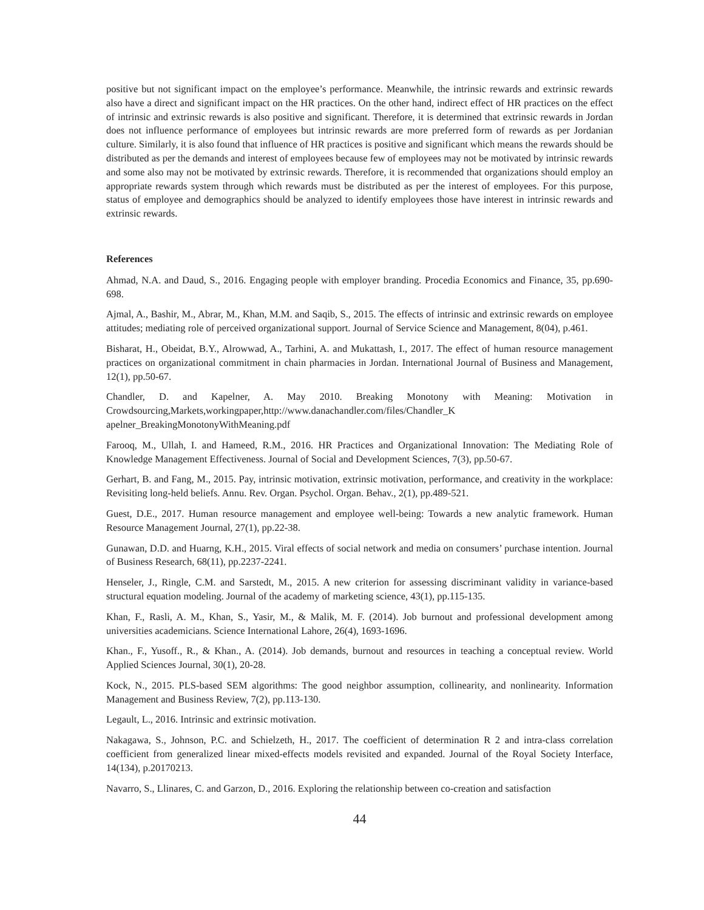positive but not significant impact on the employee’s performance. Meanwhile, the intrinsic rewards and extrinsic rewards also have a direct and significant impact on the HR practices. On the other hand, indirect effect of HR practices on the effect of intrinsic and extrinsic rewards is also positive and significant. Therefore, it is determined that extrinsic rewards in Jordan does not influence performance of employees but intrinsic rewards are more preferred form of rewards as per Jordanian culture. Similarly, it is also found that influence of HR practices is positive and significant which means the rewards should be distributed as per the demands and interest of employees because few of employees may not be motivated by intrinsic rewards and some also may not be motivated by extrinsic rewards. Therefore, it is recommended that organizations should employ an appropriate rewards system through which rewards must be distributed as per the interest of employees. For this purpose, status of employee and demographics should be analyzed to identify employees those have interest in intrinsic rewards and extrinsic rewards.
References
Ahmad, N.A. and Daud, S., 2016. Engaging people with employer branding. Procedia Economics and Finance, 35, pp.690-698.
Ajmal, A., Bashir, M., Abrar, M., Khan, M.M. and Saqib, S., 2015. The effects of intrinsic and extrinsic rewards on employee attitudes; mediating role of perceived organizational support. Journal of Service Science and Management, 8(04), p.461.
Bisharat, H., Obeidat, B.Y., Alrowwad, A., Tarhini, A. and Mukattash, I., 2017. The effect of human resource management practices on organizational commitment in chain pharmacies in Jordan. International Journal of Business and Management, 12(1), pp.50-67.
Chandler, D. and Kapelner, A. May 2010. Breaking Monotony with Meaning: Motivation in Crowdsourcing,Markets,workingpaper,http://www.danachandler.com/files/Chandler_K
apelner_BreakingMonotonyWithMeaning.pdf
Farooq, M., Ullah, I. and Hameed, R.M., 2016. HR Practices and Organizational Innovation: The Mediating Role of Knowledge Management Effectiveness. Journal of Social and Development Sciences, 7(3), pp.50-67.
Gerhart, B. and Fang, M., 2015. Pay, intrinsic motivation, extrinsic motivation, performance, and creativity in the workplace: Revisiting long-held beliefs. Annu. Rev. Organ. Psychol. Organ. Behav., 2(1), pp.489-521.
Guest, D.E., 2017. Human resource management and employee well-being: Towards a new analytic framework. Human Resource Management Journal, 27(1), pp.22-38.
Gunawan, D.D. and Huarng, K.H., 2015. Viral effects of social network and media on consumers’ purchase intention. Journal of Business Research, 68(11), pp.2237-2241.
Henseler, J., Ringle, C.M. and Sarstedt, M., 2015. A new criterion for assessing discriminant validity in variance-based structural equation modeling. Journal of the academy of marketing science, 43(1), pp.115-135.
Khan, F., Rasli, A. M., Khan, S., Yasir, M., & Malik, M. F. (2014). Job burnout and professional development among universities academicians. Science International Lahore, 26(4), 1693-1696.
Khan., F., Yusoff., R., & Khan., A. (2014). Job demands, burnout and resources in teaching a conceptual review. World Applied Sciences Journal, 30(1), 20-28.
Kock, N., 2015. PLS-based SEM algorithms: The good neighbor assumption, collinearity, and nonlinearity. Information Management and Business Review, 7(2), pp.113-130.
Legault, L., 2016. Intrinsic and extrinsic motivation.
Nakagawa, S., Johnson, P.C. and Schielzeth, H., 2017. The coefficient of determination R 2 and intra-class correlation coefficient from generalized linear mixed-effects models revisited and expanded. Journal of the Royal Society Interface, 14(134), p.20170213.
Navarro, S., Llinares, C. and Garzon, D., 2016. Exploring the relationship between co-creation and satisfaction
44